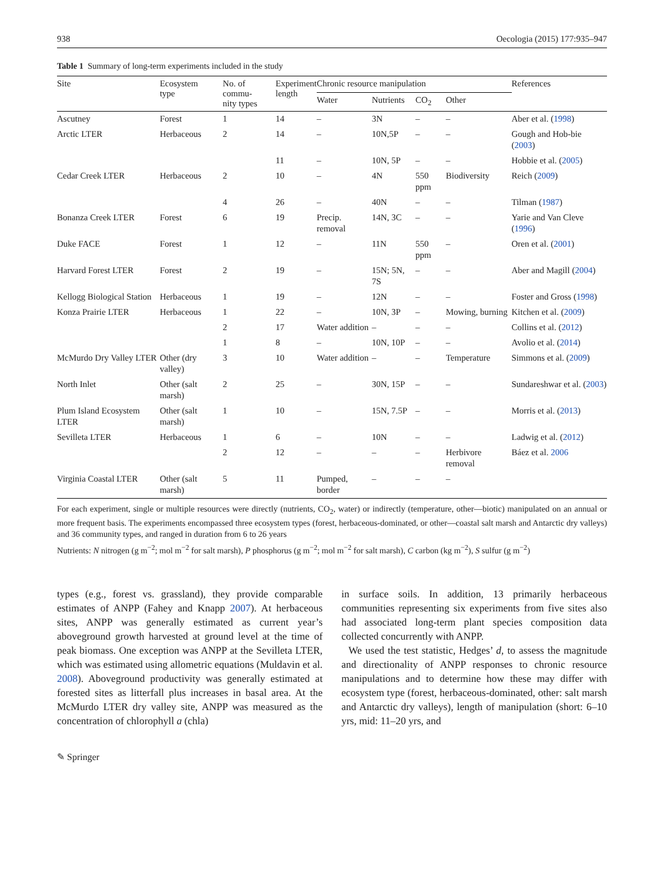938 Oecologia (2015) 177:935–947
Table 1 Summary of long-term experiments included in the study
| Site | Ecosystem type | No. of commu- nity types | Experiment length | Chronic resource manipulation | | | | References |
| --- | --- | --- | --- | --- | --- | --- | --- | --- |
| | | | | Water | Nutrients | CO<sub>2</sub> | Other | |
| Ascutney | Forest | 1 | 14 | – | 3N | – | – | Aber et al. ( 1998 ) |
| Arctic LTER | Herbaceous | 2 | 14 | – | 10N,5P | – | – | Gough and Hob-bie ( 2003 ) |
| | | | 11 | – | 10N, 5P | – | – | Hobbie et al. ( 2005 ) |
| Cedar Creek LTER | Herbaceous | 2 | 10 | – | 4N | 550 ppm | Biodiversity | Reich ( 2009 ) |
| | | 4 | 26 | – | 40N | – | – | Tilman ( 1987 ) |
| Bonanza Creek LTER | Forest | 6 | 19 | Precip. removal | 14N, 3C | – | – | Yarie and Van Cleve ( 1996 ) |
| Duke FACE | Forest | 1 | 12 | – | 11N | 550 ppm | – | Oren et al. ( 2001 ) |
| Harvard Forest LTER | Forest | 2 | 19 | – | 15N; 5N, 7S | – | – | Aber and Magill ( 2004 ) |
| Kellogg Biological Station | Herbaceous | 1 | 19 | – | 12N | – | – | Foster and Gross ( 1998 ) |
| Konza Prairie LTER | Herbaceous | 1 | 22 | – | 10N, 3P | – | Mowing, burning | Kitchen et al. ( 2009 ) |
| | | 2 | 17 | Water addition | – | – | – | Collins et al. ( 2012 ) |
| | | 1 | 8 | – | 10N, 10P | – | – | Avolio et al. ( 2014 ) |
| McMurdo Dry Valley LTER | Other (dry valley) | 3 | 10 | Water addition | – | – | Temperature | Simmons et al. ( 2009 ) |
| North Inlet | Other (salt marsh) | 2 | 25 | – | 30N, 15P | – | – | Sundareshwar et al. ( 2003 ) |
| Plum Island Ecosystem LTER | Other (salt marsh) | 1 | 10 | – | 15N, 7.5P | – | – | Morris et al. ( 2013 ) |
| Sevilleta LTER | Herbaceous | 1 | 6 | – | 10N | – | – | Ladwig et al. ( 2012 ) |
| | | 2 | 12 | – | – | – | Herbivore removal | Báez et al. 2006 |
| Virginia Coastal LTER | Other (salt marsh) | 5 | 11 | Pumped, border | – | – | – | |
For each experiment, single or multiple resources were directly (nutrients, CO<sub>2</sub>, water) or indirectly (temperature, other—biotic) manipulated on an annual or more frequent basis. The experiments encompassed three ecosystem types (forest, herbaceous-dominated, or other—coastal salt marsh and Antarctic dry valleys) and 36 community types, and ranged in duration from 6 to 26 years
Nutrients: N nitrogen (g m<sup>−2</sup>; mol m<sup>−2</sup> for salt marsh), P phosphorus (g m<sup>−2</sup>; mol m<sup>−2</sup> for salt marsh), C carbon (kg m<sup>−2</sup>), S sulfur (g m<sup>−2</sup>)
types (e.g., forest vs. grassland), they provide comparable estimates of ANPP (Fahey and Knapp 2007). At herbaceous sites, ANPP was generally estimated as current year’s aboveground growth harvested at ground level at the time of peak biomass. One exception was ANPP at the Sevilleta LTER, which was estimated using allometric equations (Muldavin et al. 2008). Aboveground productivity was generally estimated at forested sites as litterfall plus increases in basal area. At the McMurdo LTER dry valley site, ANPP was measured as the concentration of chlorophyll a (chla)
in surface soils. In addition, 13 primarily herbaceous communities representing six experiments from five sites also had associated long-term plant species composition data collected concurrently with ANPP.
We used the test statistic, Hedges’ d, to assess the magnitude and directionality of ANPP responses to chronic resource manipulations and to determine how these may differ with ecosystem type (forest, herbaceous-dominated, other: salt marsh and Antarctic dry valleys), length of manipulation (short: 6–10 yrs, mid: 11–20 yrs, and
✎ Springer